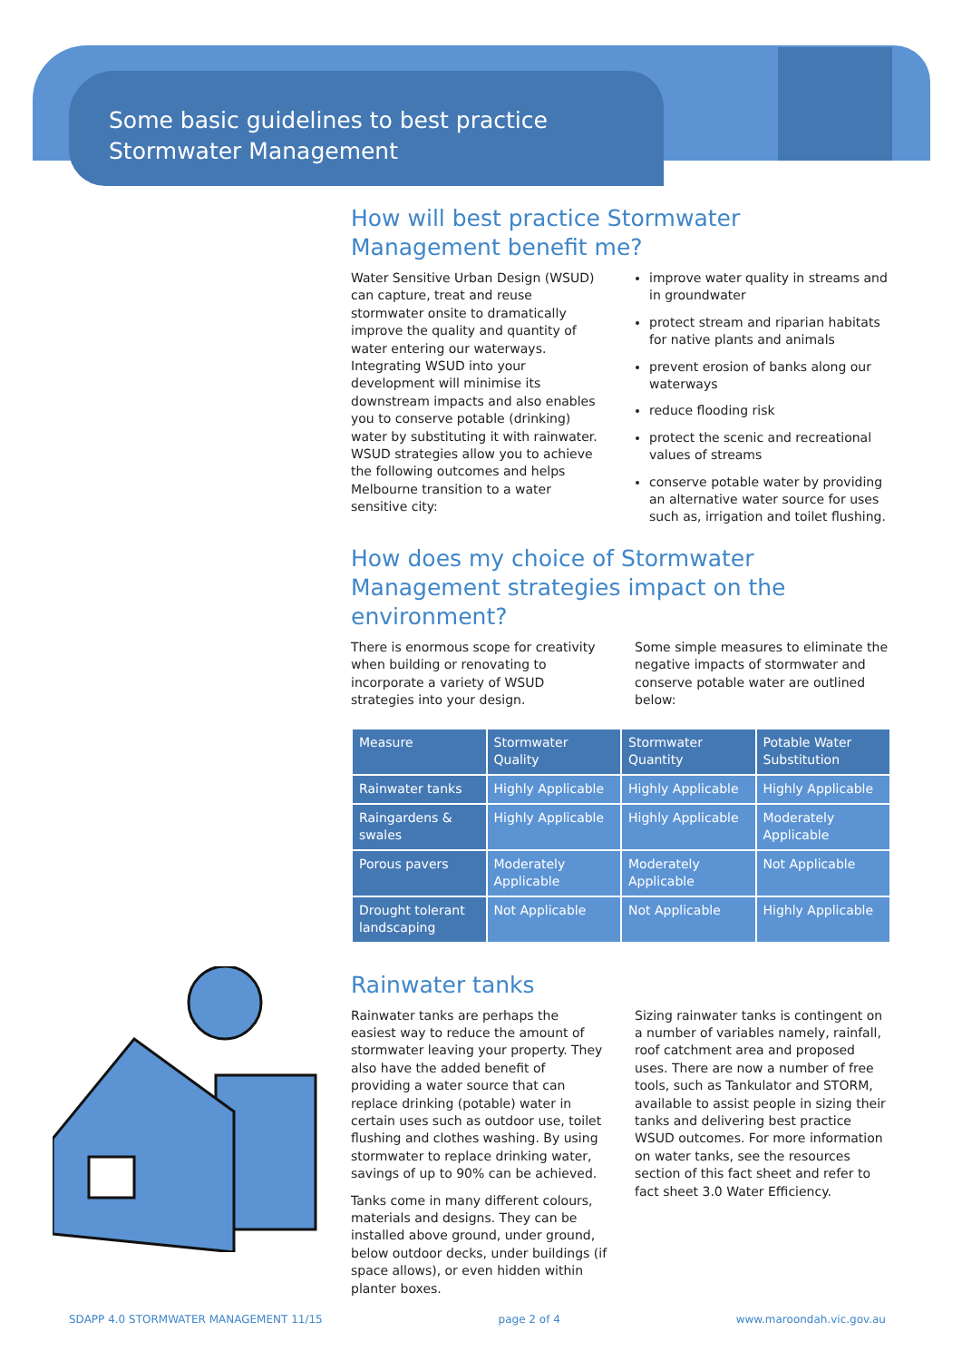Some basic guidelines to best practice
Stormwater Management
How will best practice Stormwater Management benefit me?
Water Sensitive Urban Design (WSUD) can capture, treat and reuse stormwater onsite to dramatically improve the quality and quantity of water entering our waterways. Integrating WSUD into your development will minimise its downstream impacts and also enables you to conserve potable (drinking) water by substituting it with rainwater. WSUD strategies allow you to achieve the following outcomes and helps Melbourne transition to a water sensitive city:
improve water quality in streams and in groundwater
protect stream and riparian habitats for native plants and animals
prevent erosion of banks along our waterways
reduce flooding risk
protect the scenic and recreational values of streams
conserve potable water by providing an alternative water source for uses such as, irrigation and toilet flushing.
How does my choice of Stormwater Management strategies impact on the environment?
There is enormous scope for creativity when building or renovating to incorporate a variety of WSUD strategies into your design.
Some simple measures to eliminate the negative impacts of stormwater and conserve potable water are outlined below:
| Measure | Stormwater Quality | Stormwater Quantity | Potable Water Substitution |
| --- | --- | --- | --- |
| Rainwater tanks | Highly Applicable | Highly Applicable | Highly Applicable |
| Raingardens & swales | Highly Applicable | Highly Applicable | Moderately Applicable |
| Porous pavers | Moderately Applicable | Moderately Applicable | Not Applicable |
| Drought tolerant landscaping | Not Applicable | Not Applicable | Highly Applicable |
Rainwater tanks
Rainwater tanks are perhaps the easiest way to reduce the amount of stormwater leaving your property. They also have the added benefit of providing a water source that can replace drinking (potable) water in certain uses such as outdoor use, toilet flushing and clothes washing. By using stormwater to replace drinking water, savings of up to 90% can be achieved.
Tanks come in many different colours, materials and designs. They can be installed above ground, under ground, below outdoor decks, under buildings (if space allows), or even hidden within planter boxes.
Sizing rainwater tanks is contingent on a number of variables namely, rainfall, roof catchment area and proposed uses. There are now a number of free tools, such as Tankulator and STORM, available to assist people in sizing their tanks and delivering best practice WSUD outcomes. For more information on water tanks, see the resources section of this fact sheet and refer to fact sheet 3.0 Water Efficiency.
SDAPP 4.0 STORMWATER MANAGEMENT 11/15 page 2 of 4 www.maroondah.vic.gov.au